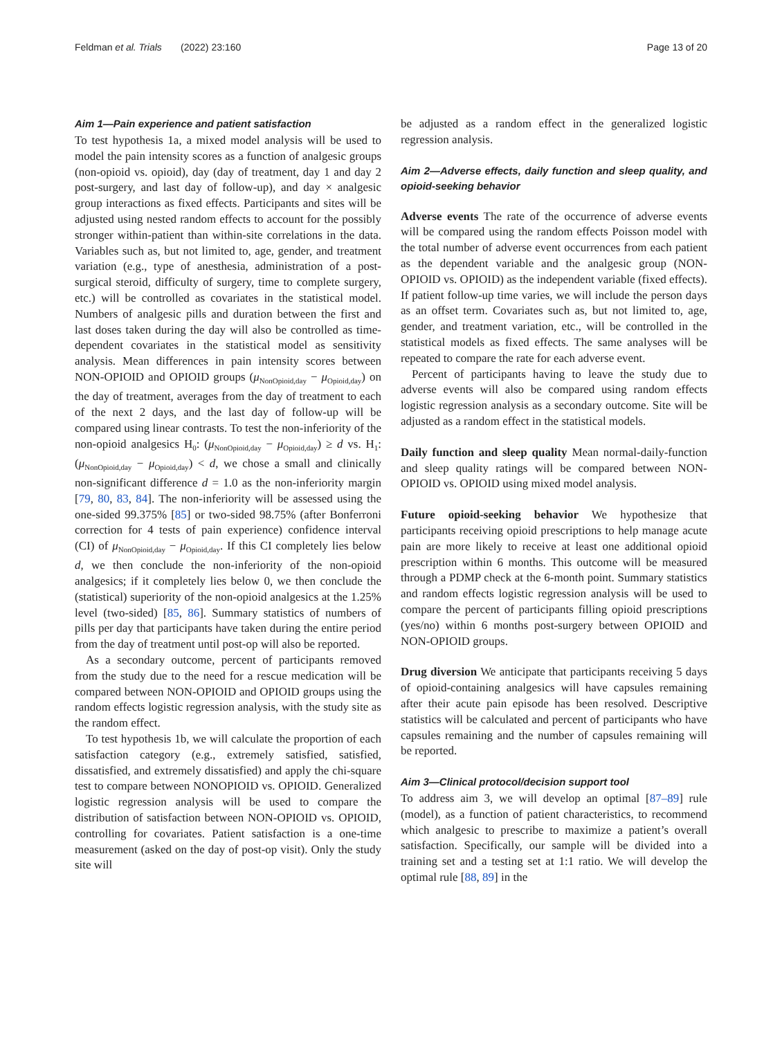Feldman et al. Trials (2022) 23:160 Page 13 of 20
Aim 1—Pain experience and patient satisfaction
To test hypothesis 1a, a mixed model analysis will be used to model the pain intensity scores as a function of analgesic groups (non-opioid vs. opioid), day (day of treatment, day 1 and day 2 post-surgery, and last day of follow-up), and day × analgesic group interactions as fixed effects. Participants and sites will be adjusted using nested random effects to account for the possibly stronger within-patient than within-site correlations in the data. Variables such as, but not limited to, age, gender, and treatment variation (e.g., type of anesthesia, administration of a post-surgical steroid, difficulty of surgery, time to complete surgery, etc.) will be controlled as covariates in the statistical model. Numbers of analgesic pills and duration between the first and last doses taken during the day will also be controlled as time-dependent covariates in the statistical model as sensitivity analysis. Mean differences in pain intensity scores between NON-OPIOID and OPIOID groups (μ<sub>NonOpioid,day</sub> − μ<sub>Opioid,day</sub>) on the day of treatment, averages from the day of treatment to each of the next 2 days, and the last day of follow-up will be compared using linear contrasts. To test the non-inferiority of the non-opioid analgesics H<sub>0</sub>: (μ<sub>NonOpioid,day</sub> − μ<sub>Opioid,day</sub>) ≥ d vs. H<sub>1</sub>: (μ<sub>NonOpioid,day</sub> − μ<sub>Opioid,day</sub>) < d, we chose a small and clinically non-significant difference d = 1.0 as the non-inferiority margin [79, 80, 83, 84]. The non-inferiority will be assessed using the one-sided 99.375% [85] or two-sided 98.75% (after Bonferroni correction for 4 tests of pain experience) confidence interval (CI) of μ<sub>NonOpioid,day</sub> − μ<sub>Opioid,day</sub>. If this CI completely lies below d, we then conclude the non-inferiority of the non-opioid analgesics; if it completely lies below 0, we then conclude the (statistical) superiority of the non-opioid analgesics at the 1.25% level (two-sided) [85, 86]. Summary statistics of numbers of pills per day that participants have taken during the entire period from the day of treatment until post-op will also be reported.
As a secondary outcome, percent of participants removed from the study due to the need for a rescue medication will be compared between NON-OPIOID and OPIOID groups using the random effects logistic regression analysis, with the study site as the random effect.
To test hypothesis 1b, we will calculate the proportion of each satisfaction category (e.g., extremely satisfied, satisfied, dissatisfied, and extremely dissatisfied) and apply the chi-square test to compare between NONOPIOID vs. OPIOID. Generalized logistic regression analysis will be used to compare the distribution of satisfaction between NON-OPIOID vs. OPIOID, controlling for covariates. Patient satisfaction is a one-time measurement (asked on the day of post-op visit). Only the study site will
be adjusted as a random effect in the generalized logistic regression analysis.
Aim 2—Adverse effects, daily function and sleep quality, and opioid-seeking behavior
Adverse events The rate of the occurrence of adverse events will be compared using the random effects Poisson model with the total number of adverse event occurrences from each patient as the dependent variable and the analgesic group (NON-OPIOID vs. OPIOID) as the independent variable (fixed effects). If patient follow-up time varies, we will include the person days as an offset term. Covariates such as, but not limited to, age, gender, and treatment variation, etc., will be controlled in the statistical models as fixed effects. The same analyses will be repeated to compare the rate for each adverse event.
Percent of participants having to leave the study due to adverse events will also be compared using random effects logistic regression analysis as a secondary outcome. Site will be adjusted as a random effect in the statistical models.
Daily function and sleep quality Mean normal-daily-function and sleep quality ratings will be compared between NON-OPIOID vs. OPIOID using mixed model analysis.
Future opioid-seeking behavior We hypothesize that participants receiving opioid prescriptions to help manage acute pain are more likely to receive at least one additional opioid prescription within 6 months. This outcome will be measured through a PDMP check at the 6-month point. Summary statistics and random effects logistic regression analysis will be used to compare the percent of participants filling opioid prescriptions (yes/no) within 6 months post-surgery between OPIOID and NON-OPIOID groups.
Drug diversion We anticipate that participants receiving 5 days of opioid-containing analgesics will have capsules remaining after their acute pain episode has been resolved. Descriptive statistics will be calculated and percent of participants who have capsules remaining and the number of capsules remaining will be reported.
Aim 3—Clinical protocol/decision support tool
To address aim 3, we will develop an optimal [87–89] rule (model), as a function of patient characteristics, to recommend which analgesic to prescribe to maximize a patient’s overall satisfaction. Specifically, our sample will be divided into a training set and a testing set at 1:1 ratio. We will develop the optimal rule [88, 89] in the